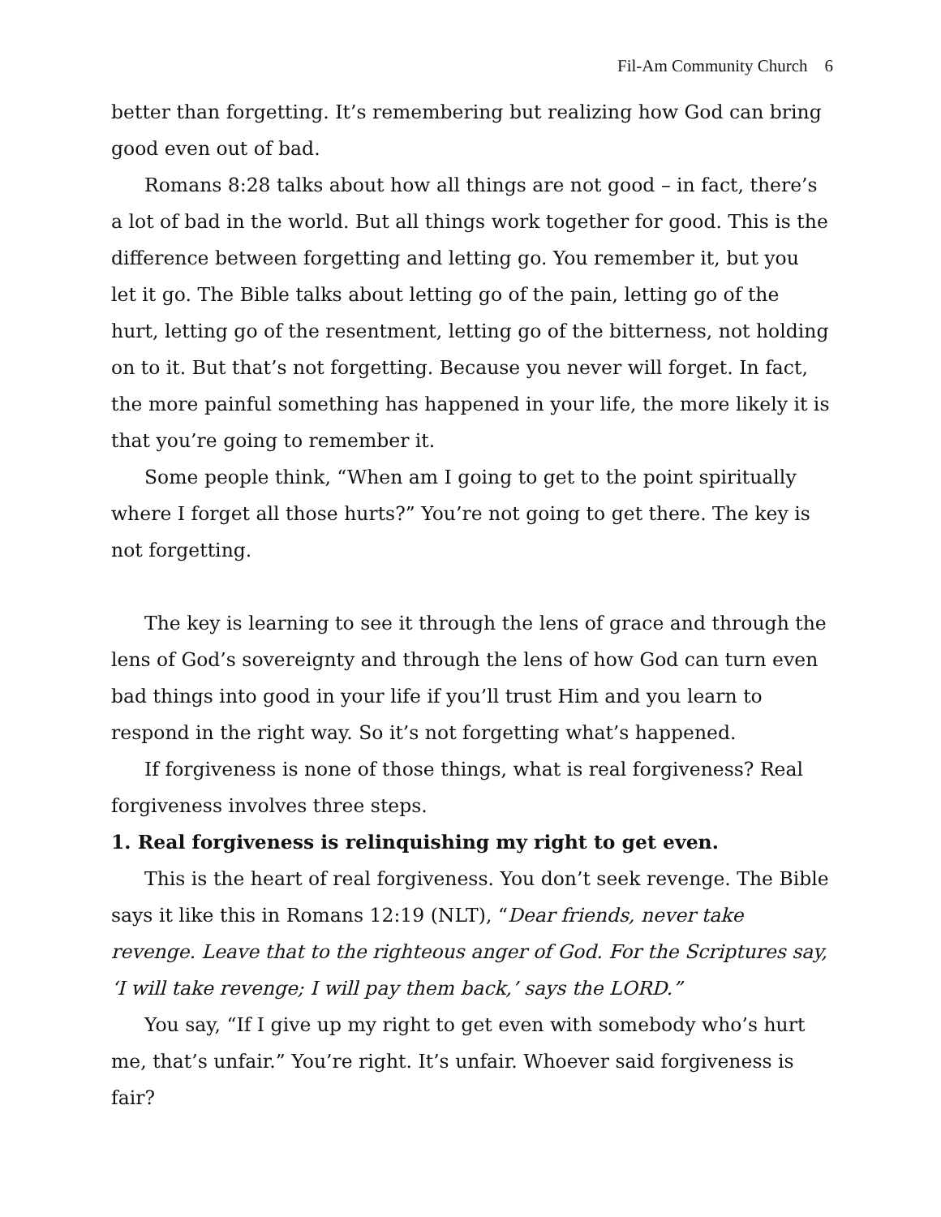Fil-Am Community Church 6
better than forgetting. It’s remembering but realizing how God can bring good even out of bad.
Romans 8:28 talks about how all things are not good – in fact, there’s a lot of bad in the world. But all things work together for good. This is the difference between forgetting and letting go. You remember it, but you let it go. The Bible talks about letting go of the pain, letting go of the hurt, letting go of the resentment, letting go of the bitterness, not holding on to it. But that’s not forgetting. Because you never will forget. In fact, the more painful something has happened in your life, the more likely it is that you’re going to remember it.
Some people think, “When am I going to get to the point spiritually where I forget all those hurts?” You’re not going to get there. The key is not forgetting.
The key is learning to see it through the lens of grace and through the lens of God’s sovereignty and through the lens of how God can turn even bad things into good in your life if you’ll trust Him and you learn to respond in the right way. So it’s not forgetting what’s happened.
If forgiveness is none of those things, what is real forgiveness? Real forgiveness involves three steps.
1. Real forgiveness is relinquishing my right to get even.
This is the heart of real forgiveness. You don’t seek revenge. The Bible says it like this in Romans 12:19 (NLT), “Dear friends, never take revenge. Leave that to the righteous anger of God. For the Scriptures say, ‘I will take revenge; I will pay them back,’ says the LORD.”
You say, “If I give up my right to get even with somebody who’s hurt me, that’s unfair.” You’re right. It’s unfair. Whoever said forgiveness is fair?